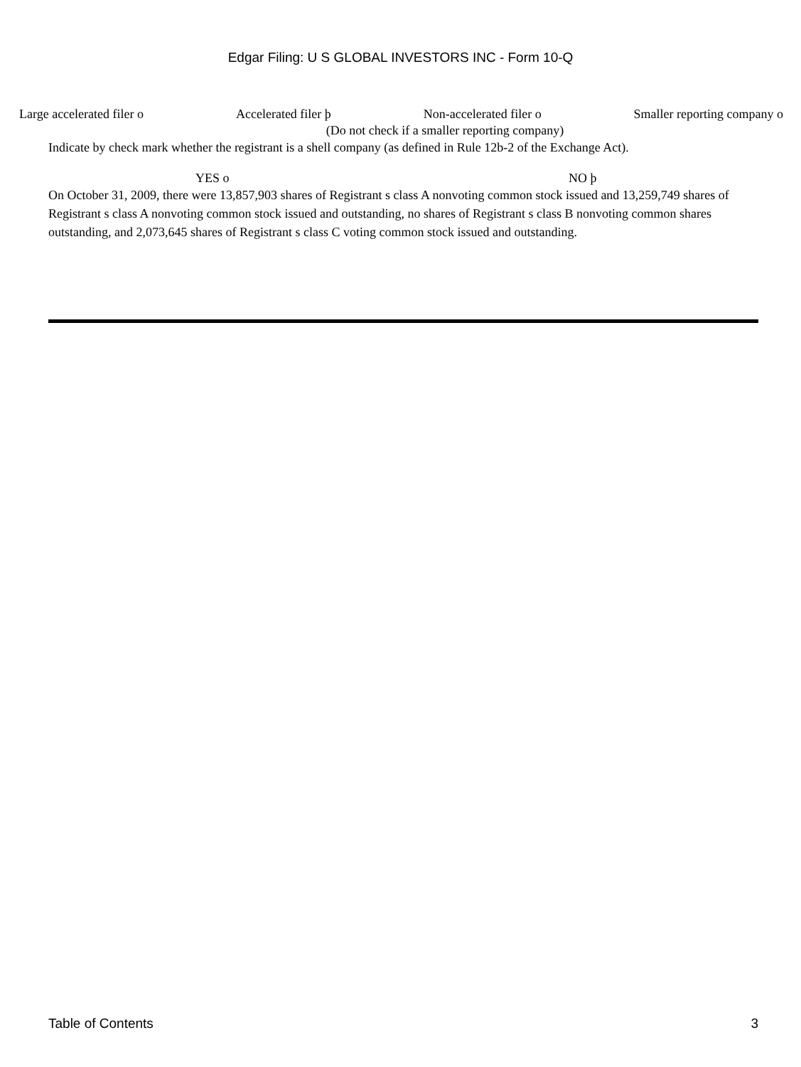Edgar Filing: U S GLOBAL INVESTORS INC - Form 10-Q
Large accelerated filer o Accelerated filer þ Non-accelerated filer o Smaller reporting company o
(Do not check if a smaller reporting company)
Indicate by check mark whether the registrant is a shell company (as defined in Rule 12b-2 of the Exchange Act).
YES o NO þ
On October 31, 2009, there were 13,857,903 shares of Registrant s class A nonvoting common stock issued and 13,259,749 shares of Registrant s class A nonvoting common stock issued and outstanding, no shares of Registrant s class B nonvoting common shares outstanding, and 2,073,645 shares of Registrant s class C voting common stock issued and outstanding.
Table of Contents 3